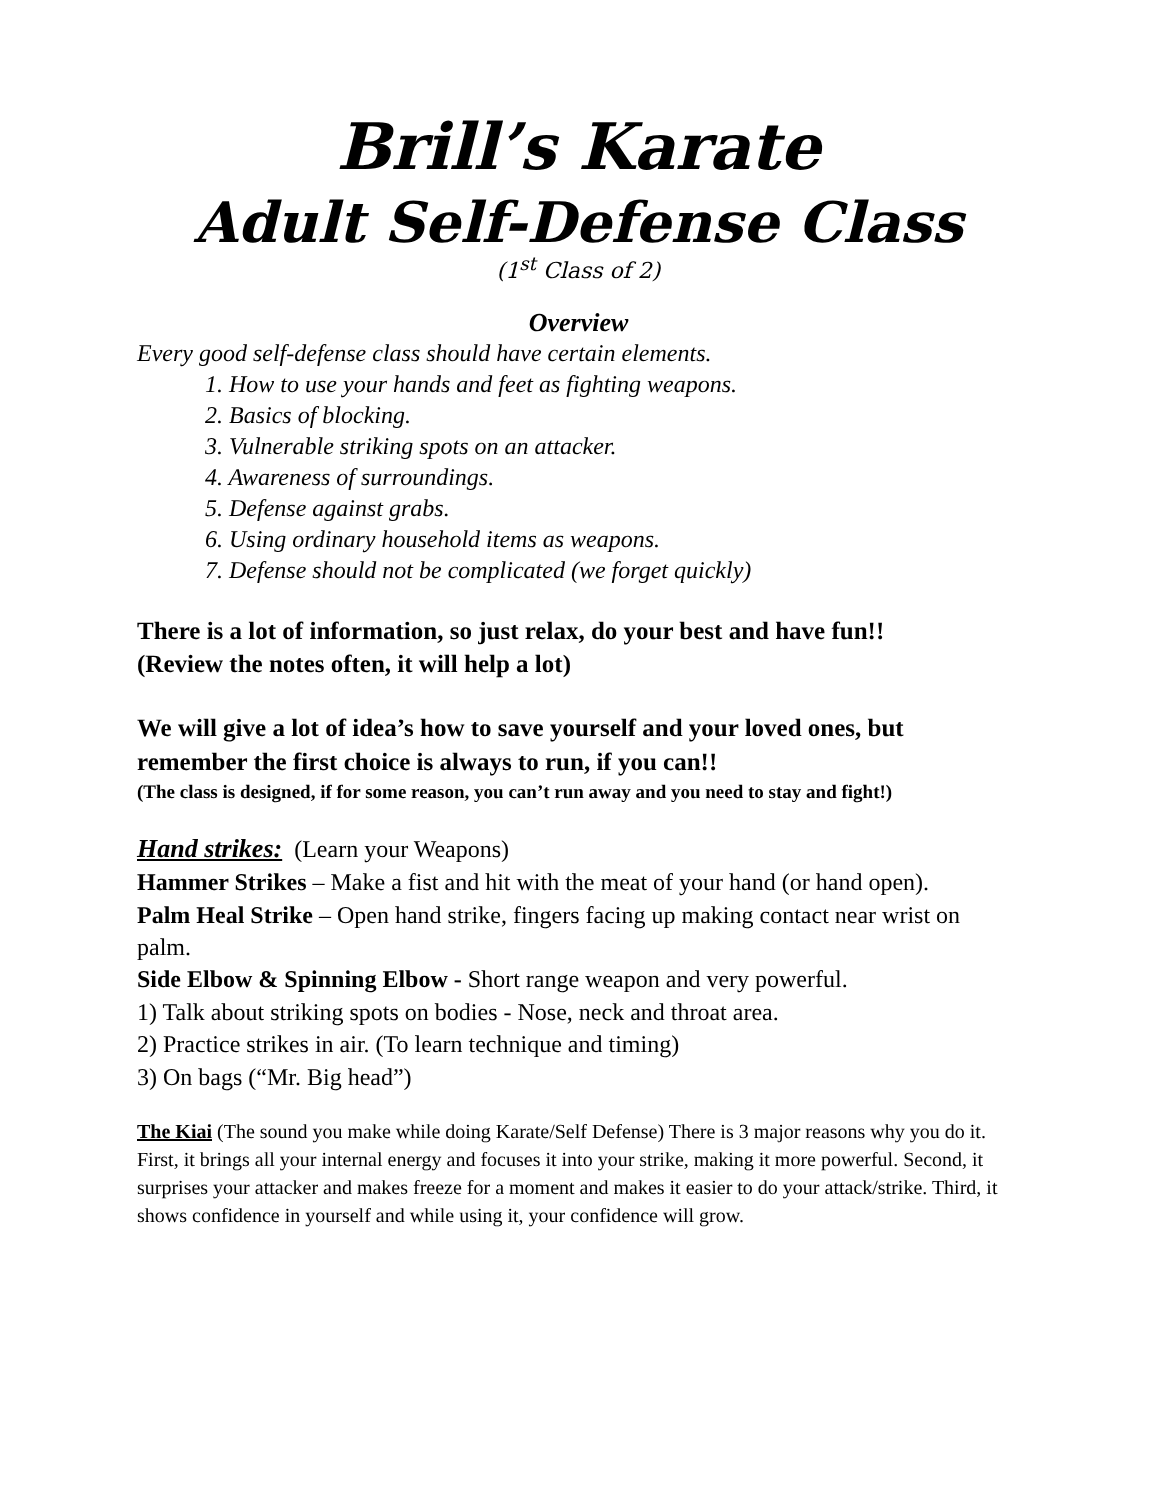Brill’s Karate
Adult Self-Defense Class
(1<sup>st</sup> Class of 2)
Overview
Every good self-defense class should have certain elements.
1. How to use your hands and feet as fighting weapons.
2. Basics of blocking.
3. Vulnerable striking spots on an attacker.
4. Awareness of surroundings.
5. Defense against grabs.
6. Using ordinary household items as weapons.
7. Defense should not be complicated (we forget quickly)
There is a lot of information, so just relax, do your best and have fun!!
(Review the notes often, it will help a lot)
We will give a lot of idea’s how to save yourself and your loved ones, but remember the first choice is always to run, if you can!!
(The class is designed, if for some reason, you can’t run away and you need to stay and fight!)
Hand strikes: (Learn your Weapons)
Hammer Strikes – Make a fist and hit with the meat of your hand (or hand open).
Palm Heal Strike – Open hand strike, fingers facing up making contact near wrist on palm.
Side Elbow & Spinning Elbow - Short range weapon and very powerful.
1) Talk about striking spots on bodies - Nose, neck and throat area.
2) Practice strikes in air. (To learn technique and timing)
3) On bags (“Mr. Big head”)
The Kiai (The sound you make while doing Karate/Self Defense) There is 3 major reasons why you do it. First, it brings all your internal energy and focuses it into your strike, making it more powerful. Second, it surprises your attacker and makes freeze for a moment and makes it easier to do your attack/strike. Third, it shows confidence in yourself and while using it, your confidence will grow.